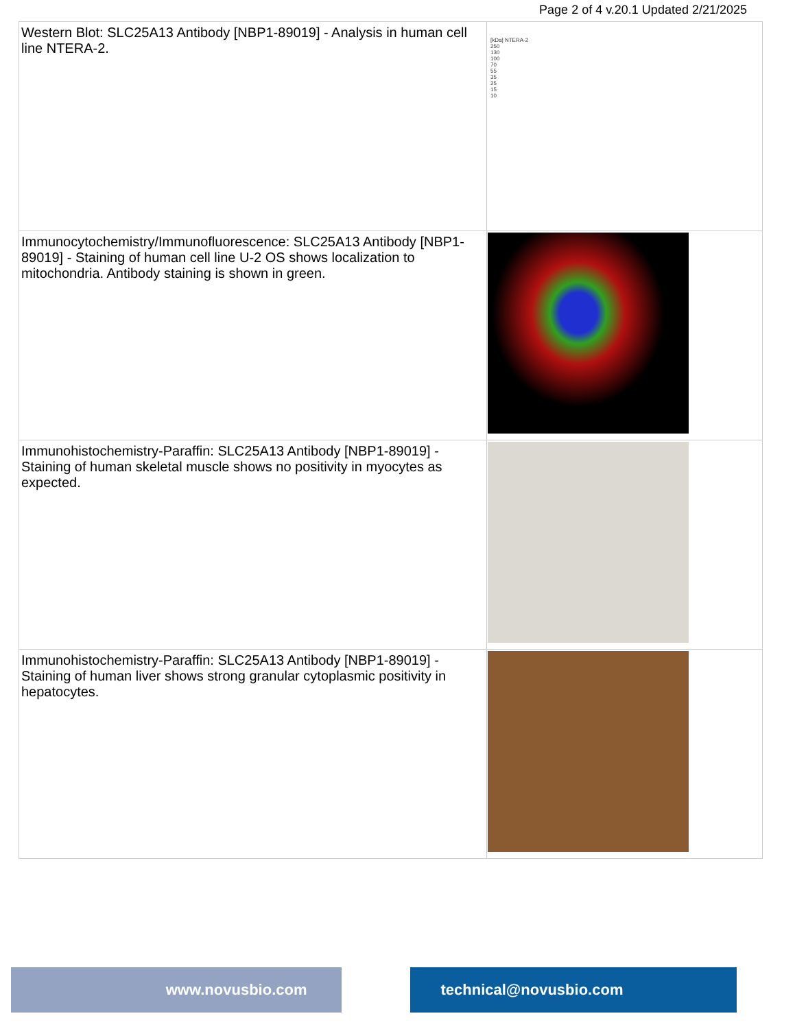Page 2 of 4 v.20.1 Updated 2/21/2025
| Western Blot: SLC25A13 Antibody [NBP1-89019] - Analysis in human cell line NTERA-2. | [kDa] NTERA-2 250 130 100 70 55 35 25 15 10 |
| Immunocytochemistry/Immunofluorescence: SLC25A13 Antibody [NBP1-89019] - Staining of human cell line U-2 OS shows localization to mitochondria. Antibody staining is shown in green. | |
| Immunohistochemistry-Paraffin: SLC25A13 Antibody [NBP1-89019] - Staining of human skeletal muscle shows no positivity in myocytes as expected. | |
| Immunohistochemistry-Paraffin: SLC25A13 Antibody [NBP1-89019] - Staining of human liver shows strong granular cytoplasmic positivity in hepatocytes. | |
www.novusbio.com technical@novusbio.com